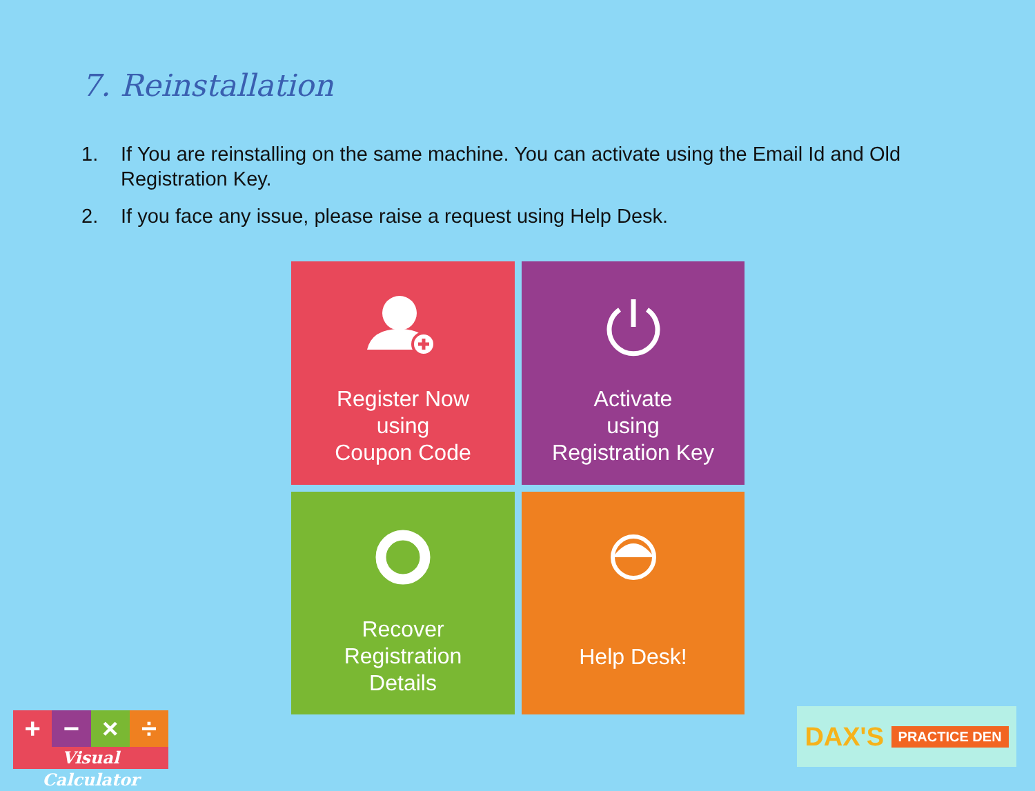7. Reinstallation
1. If You are reinstalling on the same machine. You can activate using the Email Id and Old Registration Key.
2. If you face any issue, please raise a request using Help Desk.
Register Now
using
Coupon Code
Activate
using
Registration Key
Recover
Registration
Details
Help Desk!
+
−
×
÷
Visual Calculator
DAX'S PRACTICE DEN